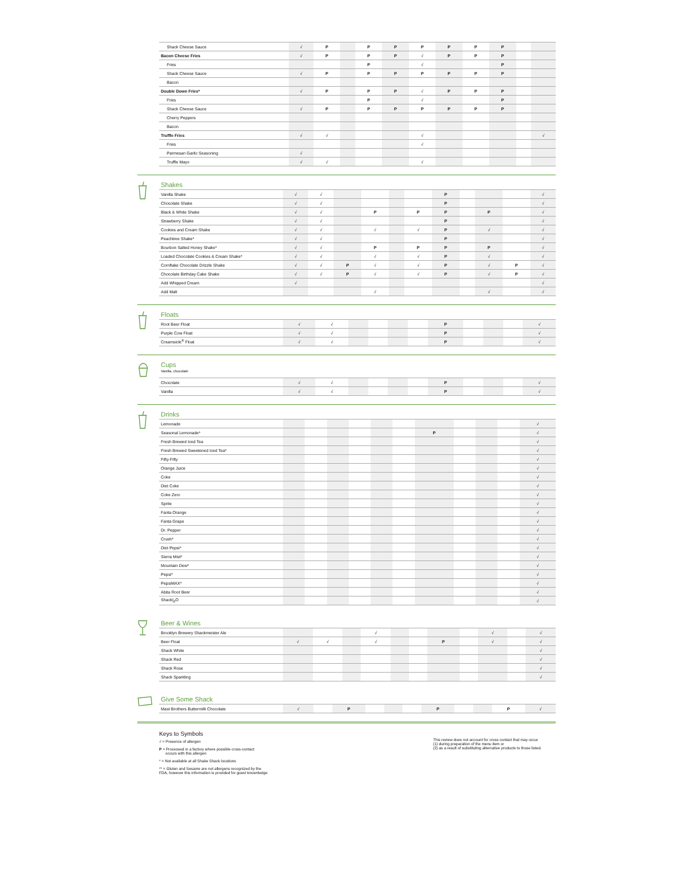| Shack Cheese Sauce | √ | P | | P | P | P | P | P | P | | |
| Bacon Cheese Fries | √ | P | | P | P | √ | P | P | P | | |
| Fries | | | | P | | √ | | | P | | |
| Shack Cheese Sauce | √ | P | | P | P | P | P | P | P | | |
| Bacon | | | | | | | | | | | |
| Double Down Fries* | √ | P | | P | P | √ | P | P | P | | |
| Fries | | | | P | | √ | | | P | | |
| Shack Cheese Sauce | √ | P | | P | P | P | P | P | P | | |
| Cherry Peppers | | | | | | | | | | | |
| Bacon | | | | | | | | | | | |
| Truffle Fries | √ | √ | | | | √ | | | | | √ |
| Fries | | | | | | √ | | | | | |
| Parmesan Garlic Seasoning | √ | | | | | | | | | | |
| Truffle Mayo | √ | √ | | | | √ | | | | | |
Shakes
| Vanilla Shake | √ | √ | | | | | P | | | | √ |
| Chocolate Shake | √ | √ | | | | | P | | | | √ |
| Black & White Shake | √ | √ | | P | | P | P | | P | | √ |
| Strawberry Shake | √ | √ | | | | | P | | | | √ |
| Cookies and Cream Shake | √ | √ | | √ | | √ | P | | √ | | √ |
| Peachtree Shake* | √ | √ | | | | | P | | | | √ |
| Bourbon Salted Honey Shake* | √ | √ | | P | | P | P | | P | | √ |
| Loaded Chocolate Cookies & Cream Shake* | √ | √ | | √ | | √ | P | | √ | | √ |
| Cornflake Chocolate Drizzle Shake | √ | √ | P | √ | | √ | P | | √ | P | √ |
| Chocolate Birthday Cake Shake | √ | √ | P | √ | | √ | P | | √ | P | √ |
| Add Whipped Cream | √ | | | | | | | | | | √ |
| Add Malt | | | | √ | | | | | √ | | √ |
Floats
| Root Beer Float | √ | √ | | | | | P | | | | √ |
| Purple Cow Float | √ | √ | | | | | P | | | | √ |
| Creamsicle<sup>®</sup> Float | √ | √ | | | | | P | | | | √ |
Cups
Vanilla, chocolate
| Chocolate | √ | √ | | | | | P | | | | √ |
| Vanilla | √ | √ | | | | | P | | | | √ |
Drinks
| Lemonade | | | | | | | | | | | √ |
| Seasonal Lemonade* | | | | | | | P | | | | √ |
| Fresh Brewed Iced Tea | | | | | | | | | | | √ |
| Fresh Brewed Sweetened Iced Tea* | | | | | | | | | | | √ |
| Fifty-Fifty | | | | | | | | | | | √ |
| Orange Juice | | | | | | | | | | | √ |
| Coke | | | | | | | | | | | √ |
| Diet Coke | | | | | | | | | | | √ |
| Coke Zero | | | | | | | | | | | √ |
| Sprite | | | | | | | | | | | √ |
| Fanta Orange | | | | | | | | | | | √ |
| Fanta Grape | | | | | | | | | | | √ |
| Dr. Pepper | | | | | | | | | | | √ |
| Crush* | | | | | | | | | | | √ |
| Diet Pepsi* | | | | | | | | | | | √ |
| Sierra Mist* | | | | | | | | | | | √ |
| Mountain Dew* | | | | | | | | | | | √ |
| Pepsi* | | | | | | | | | | | √ |
| PepsiMAX* | | | | | | | | | | | √ |
| Abita Root Beer | | | | | | | | | | | √ |
| Shack/<sub>2</sub>O | | | | | | | | | | | √ |
Beer & Wines
| Brooklyn Brewery Shackmeister Ale | | | | √ | | | | | √ | | √ |
| Beer Float | √ | √ | | √ | | | P | | √ | | √ |
| Shack White | | | | | | | | | | | √ |
| Shack Red | | | | | | | | | | | √ |
| Shack Rose | | | | | | | | | | | √ |
| Shack Sparkling | | | | | | | | | | | √ |
Give Some Shack
| Mast Brothers Buttermilk Chocolate | √ | | P | | | | P | | | P | √ |
Keys to Symbols
√ = Presence of allergen
P = Processed in a factory where possible cross-contact
occurs with this allergen
* = Not available at all Shake Shack locations
** = Gluten and Sesame are not allergens recognized by the
FDA, however this information is provided for guest knownledge
This review does not account for cross contact that may occur
(1) during preparation of the menu item or
(2) as a result of substituting alternative products to those listed.